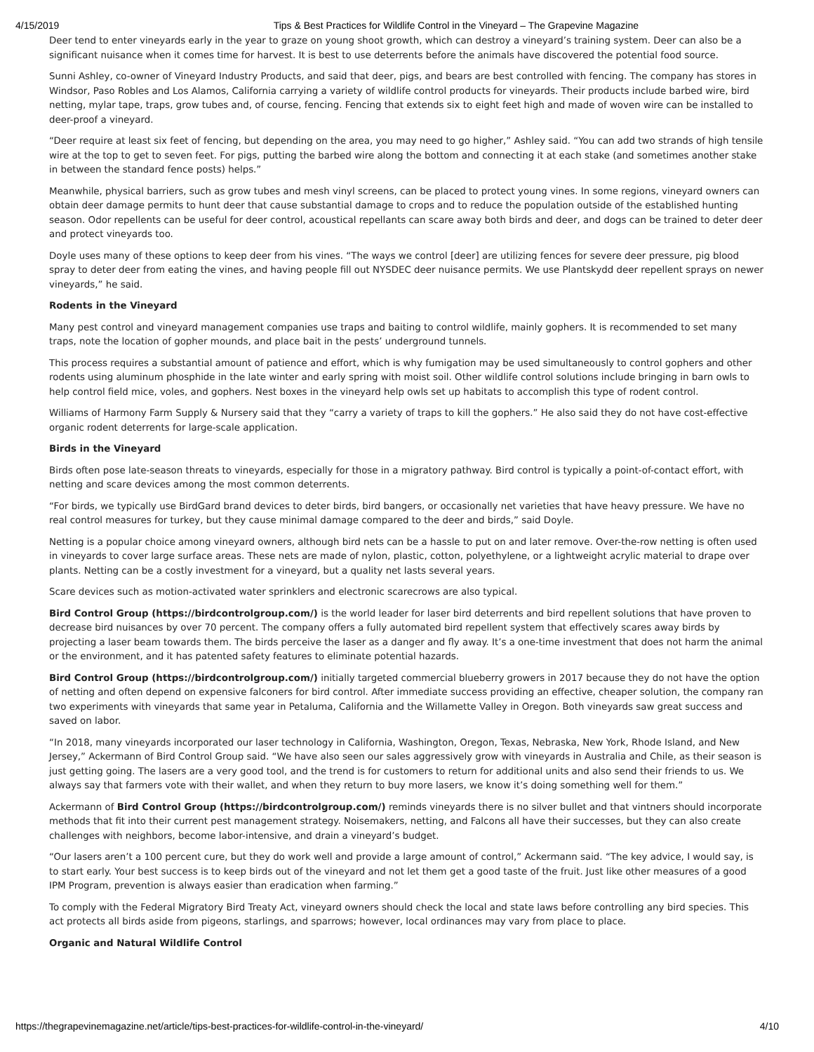4/15/2019 Tips & Best Practices for Wildlife Control in the Vineyard – The Grapevine Magazine
Deer tend to enter vineyards early in the year to graze on young shoot growth, which can destroy a vineyard’s training system. Deer can also be a significant nuisance when it comes time for harvest. It is best to use deterrents before the animals have discovered the potential food source.
Sunni Ashley, co-owner of Vineyard Industry Products, and said that deer, pigs, and bears are best controlled with fencing. The company has stores in Windsor, Paso Robles and Los Alamos, California carrying a variety of wildlife control products for vineyards. Their products include barbed wire, bird netting, mylar tape, traps, grow tubes and, of course, fencing. Fencing that extends six to eight feet high and made of woven wire can be installed to deer-proof a vineyard.
“Deer require at least six feet of fencing, but depending on the area, you may need to go higher,” Ashley said. “You can add two strands of high tensile wire at the top to get to seven feet. For pigs, putting the barbed wire along the bottom and connecting it at each stake (and sometimes another stake in between the standard fence posts) helps.”
Meanwhile, physical barriers, such as grow tubes and mesh vinyl screens, can be placed to protect young vines. In some regions, vineyard owners can obtain deer damage permits to hunt deer that cause substantial damage to crops and to reduce the population outside of the established hunting season. Odor repellents can be useful for deer control, acoustical repellants can scare away both birds and deer, and dogs can be trained to deter deer and protect vineyards too.
Doyle uses many of these options to keep deer from his vines. “The ways we control [deer] are utilizing fences for severe deer pressure, pig blood spray to deter deer from eating the vines, and having people fill out NYSDEC deer nuisance permits. We use Plantskydd deer repellent sprays on newer vineyards,” he said.
Rodents in the Vineyard
Many pest control and vineyard management companies use traps and baiting to control wildlife, mainly gophers. It is recommended to set many traps, note the location of gopher mounds, and place bait in the pests’ underground tunnels.
This process requires a substantial amount of patience and effort, which is why fumigation may be used simultaneously to control gophers and other rodents using aluminum phosphide in the late winter and early spring with moist soil. Other wildlife control solutions include bringing in barn owls to help control field mice, voles, and gophers. Nest boxes in the vineyard help owls set up habitats to accomplish this type of rodent control.
Williams of Harmony Farm Supply & Nursery said that they “carry a variety of traps to kill the gophers.” He also said they do not have cost-effective organic rodent deterrents for large-scale application.
Birds in the Vineyard
Birds often pose late-season threats to vineyards, especially for those in a migratory pathway. Bird control is typically a point-of-contact effort, with netting and scare devices among the most common deterrents.
“For birds, we typically use BirdGard brand devices to deter birds, bird bangers, or occasionally net varieties that have heavy pressure. We have no real control measures for turkey, but they cause minimal damage compared to the deer and birds,” said Doyle.
Netting is a popular choice among vineyard owners, although bird nets can be a hassle to put on and later remove. Over-the-row netting is often used in vineyards to cover large surface areas. These nets are made of nylon, plastic, cotton, polyethylene, or a lightweight acrylic material to drape over plants. Netting can be a costly investment for a vineyard, but a quality net lasts several years.
Scare devices such as motion-activated water sprinklers and electronic scarecrows are also typical.
Bird Control Group (https://birdcontrolgroup.com/) is the world leader for laser bird deterrents and bird repellent solutions that have proven to decrease bird nuisances by over 70 percent. The company offers a fully automated bird repellent system that effectively scares away birds by projecting a laser beam towards them. The birds perceive the laser as a danger and fly away. It’s a one-time investment that does not harm the animal or the environment, and it has patented safety features to eliminate potential hazards.
Bird Control Group (https://birdcontrolgroup.com/) initially targeted commercial blueberry growers in 2017 because they do not have the option of netting and often depend on expensive falconers for bird control. After immediate success providing an effective, cheaper solution, the company ran two experiments with vineyards that same year in Petaluma, California and the Willamette Valley in Oregon. Both vineyards saw great success and saved on labor.
“In 2018, many vineyards incorporated our laser technology in California, Washington, Oregon, Texas, Nebraska, New York, Rhode Island, and New Jersey,” Ackermann of Bird Control Group said. “We have also seen our sales aggressively grow with vineyards in Australia and Chile, as their season is just getting going. The lasers are a very good tool, and the trend is for customers to return for additional units and also send their friends to us. We always say that farmers vote with their wallet, and when they return to buy more lasers, we know it’s doing something well for them.”
Ackermann of Bird Control Group (https://birdcontrolgroup.com/) reminds vineyards there is no silver bullet and that vintners should incorporate methods that fit into their current pest management strategy. Noisemakers, netting, and Falcons all have their successes, but they can also create challenges with neighbors, become labor-intensive, and drain a vineyard’s budget.
“Our lasers aren’t a 100 percent cure, but they do work well and provide a large amount of control,” Ackermann said. “The key advice, I would say, is to start early. Your best success is to keep birds out of the vineyard and not let them get a good taste of the fruit. Just like other measures of a good IPM Program, prevention is always easier than eradication when farming.”
To comply with the Federal Migratory Bird Treaty Act, vineyard owners should check the local and state laws before controlling any bird species. This act protects all birds aside from pigeons, starlings, and sparrows; however, local ordinances may vary from place to place.
Organic and Natural Wildlife Control
https://thegrapevinemagazine.net/article/tips-best-practices-for-wildlife-control-in-the-vineyard/ 4/10